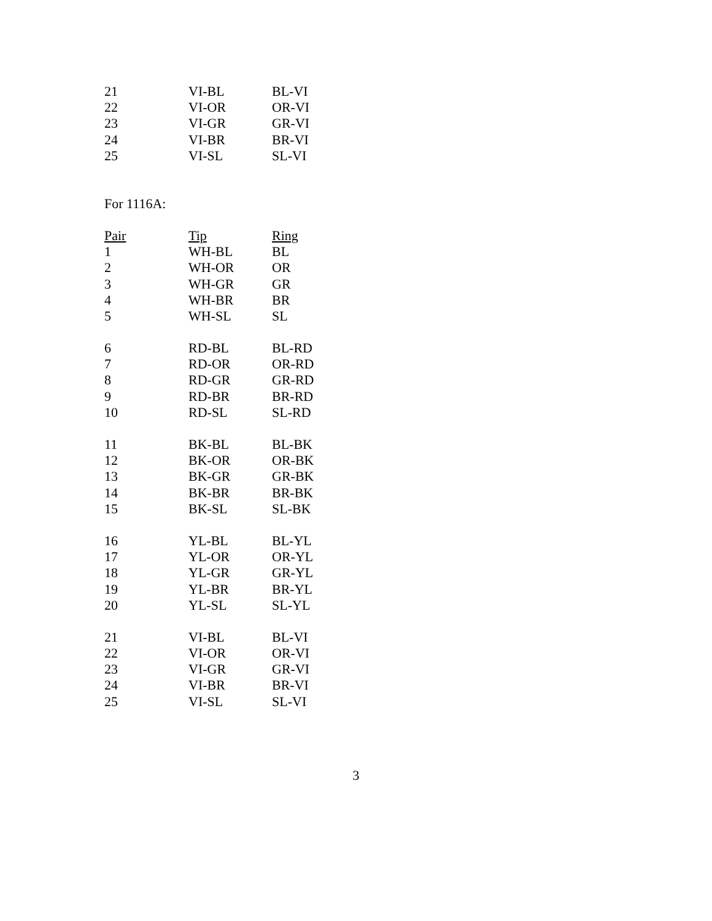| 21 | VI-BL | BL-VI |
| 22 | VI-OR | OR-VI |
| 23 | VI-GR | GR-VI |
| 24 | VI-BR | BR-VI |
| 25 | VI-SL | SL-VI |
For 1116A:
| Pair | Tip | Ring |
| --- | --- | --- |
| 1 | WH-BL | BL |
| 2 | WH-OR | OR |
| 3 | WH-GR | GR |
| 4 | WH-BR | BR |
| 5 | WH-SL | SL |
| 6 | RD-BL | BL-RD |
| 7 | RD-OR | OR-RD |
| 8 | RD-GR | GR-RD |
| 9 | RD-BR | BR-RD |
| 10 | RD-SL | SL-RD |
| 11 | BK-BL | BL-BK |
| 12 | BK-OR | OR-BK |
| 13 | BK-GR | GR-BK |
| 14 | BK-BR | BR-BK |
| 15 | BK-SL | SL-BK |
| 16 | YL-BL | BL-YL |
| 17 | YL-OR | OR-YL |
| 18 | YL-GR | GR-YL |
| 19 | YL-BR | BR-YL |
| 20 | YL-SL | SL-YL |
| 21 | VI-BL | BL-VI |
| 22 | VI-OR | OR-VI |
| 23 | VI-GR | GR-VI |
| 24 | VI-BR | BR-VI |
| 25 | VI-SL | SL-VI |
3